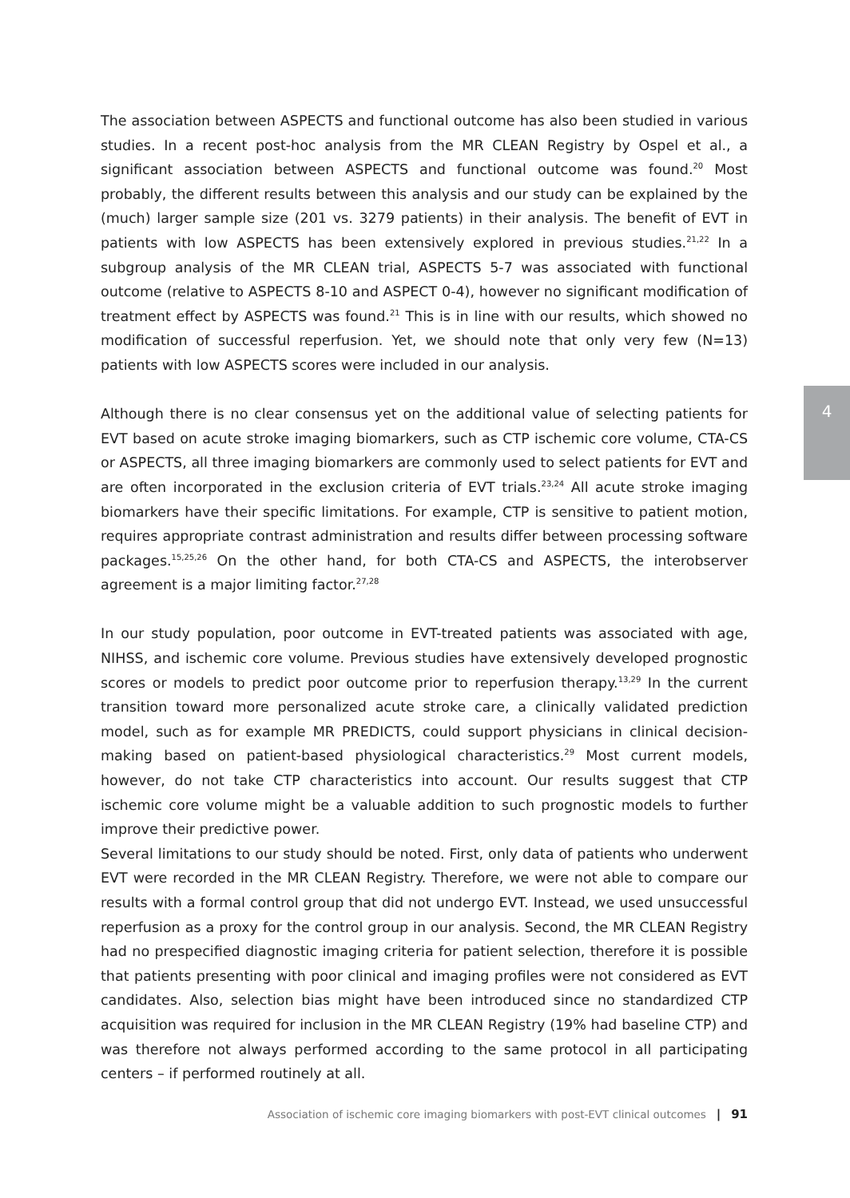4
The association between ASPECTS and functional outcome has also been studied in various studies. In a recent post-hoc analysis from the MR CLEAN Registry by Ospel et al., a significant association between ASPECTS and functional outcome was found.<sup>20</sup> Most probably, the different results between this analysis and our study can be explained by the (much) larger sample size (201 vs. 3279 patients) in their analysis. The benefit of EVT in patients with low ASPECTS has been extensively explored in previous studies.<sup>21,22</sup> In a subgroup analysis of the MR CLEAN trial, ASPECTS 5-7 was associated with functional outcome (relative to ASPECTS 8-10 and ASPECT 0-4), however no significant modification of treatment effect by ASPECTS was found.<sup>21</sup> This is in line with our results, which showed no modification of successful reperfusion. Yet, we should note that only very few (N=13) patients with low ASPECTS scores were included in our analysis.
Although there is no clear consensus yet on the additional value of selecting patients for EVT based on acute stroke imaging biomarkers, such as CTP ischemic core volume, CTA-CS or ASPECTS, all three imaging biomarkers are commonly used to select patients for EVT and are often incorporated in the exclusion criteria of EVT trials.<sup>23,24</sup> All acute stroke imaging biomarkers have their specific limitations. For example, CTP is sensitive to patient motion, requires appropriate contrast administration and results differ between processing software packages.<sup>15,25,26</sup> On the other hand, for both CTA-CS and ASPECTS, the interobserver agreement is a major limiting factor.<sup>27,28</sup>
In our study population, poor outcome in EVT-treated patients was associated with age, NIHSS, and ischemic core volume. Previous studies have extensively developed prognostic scores or models to predict poor outcome prior to reperfusion therapy.<sup>13,29</sup> In the current transition toward more personalized acute stroke care, a clinically validated prediction model, such as for example MR PREDICTS, could support physicians in clinical decision-making based on patient-based physiological characteristics.<sup>29</sup> Most current models, however, do not take CTP characteristics into account. Our results suggest that CTP ischemic core volume might be a valuable addition to such prognostic models to further improve their predictive power.
Several limitations to our study should be noted. First, only data of patients who underwent EVT were recorded in the MR CLEAN Registry. Therefore, we were not able to compare our results with a formal control group that did not undergo EVT. Instead, we used unsuccessful reperfusion as a proxy for the control group in our analysis. Second, the MR CLEAN Registry had no prespecified diagnostic imaging criteria for patient selection, therefore it is possible that patients presenting with poor clinical and imaging profiles were not considered as EVT candidates. Also, selection bias might have been introduced since no standardized CTP acquisition was required for inclusion in the MR CLEAN Registry (19% had baseline CTP) and was therefore not always performed according to the same protocol in all participating centers – if performed routinely at all.
Association of ischemic core imaging biomarkers with post-EVT clinical outcomes | 91